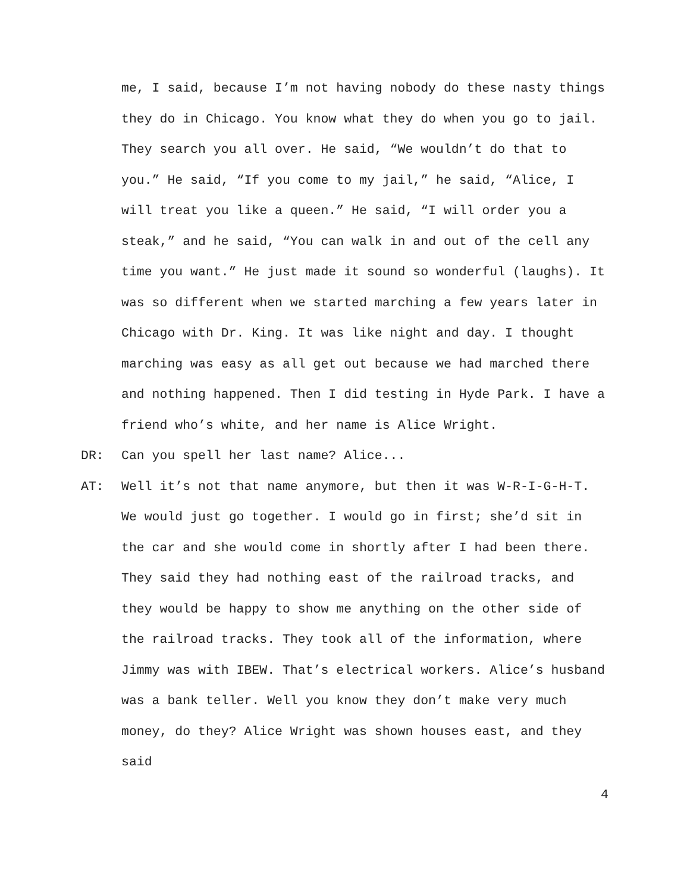me, I said, because I’m not having nobody do these nasty things they do in Chicago. You know what they do when you go to jail. They search you all over. He said, “We wouldn’t do that to you.” He said, “If you come to my jail,” he said, “Alice, I will treat you like a queen.” He said, “I will order you a steak,” and he said, “You can walk in and out of the cell any time you want.” He just made it sound so wonderful (laughs). It was so different when we started marching a few years later in Chicago with Dr. King. It was like night and day. I thought marching was easy as all get out because we had marched there and nothing happened. Then I did testing in Hyde Park. I have a friend who’s white, and her name is Alice Wright.
DR: Can you spell her last name? Alice...
AT: Well it’s not that name anymore, but then it was W-R-I-G-H-T. We would just go together. I would go in first; she’d sit in the car and she would come in shortly after I had been there. They said they had nothing east of the railroad tracks, and they would be happy to show me anything on the other side of the railroad tracks. They took all of the information, where Jimmy was with IBEW. That’s electrical workers. Alice’s husband was a bank teller. Well you know they don’t make very much money, do they? Alice Wright was shown houses east, and they said
4